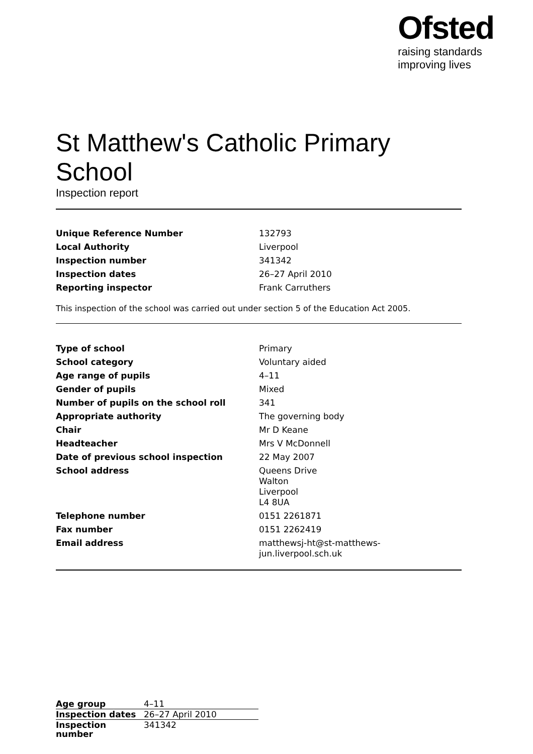Ofsted
raising standards
improving lives
St Matthew's Catholic Primary School
Inspection report
| Unique Reference Number | 132793 |
| Local Authority | Liverpool |
| Inspection number | 341342 |
| Inspection dates | 26–27 April 2010 |
| Reporting inspector | Frank Carruthers |
This inspection of the school was carried out under section 5 of the Education Act 2005.
| Type of school | Primary |
| School category | Voluntary aided |
| Age range of pupils | 4–11 |
| Gender of pupils | Mixed |
| Number of pupils on the school roll | 341 |
| Appropriate authority | The governing body |
| Chair | Mr D Keane |
| Headteacher | Mrs V McDonnell |
| Date of previous school inspection | 22 May 2007 |
| School address | Queens Drive Walton Liverpool L4 8UA |
| Telephone number | 0151 2261871 |
| Fax number | 0151 2262419 |
| Email address | matthewsj-ht@st-matthews-jun.liverpool.sch.uk |
| Age group | 4–11 |
| Inspection dates | 26–27 April 2010 |
| Inspection number | 341342 |